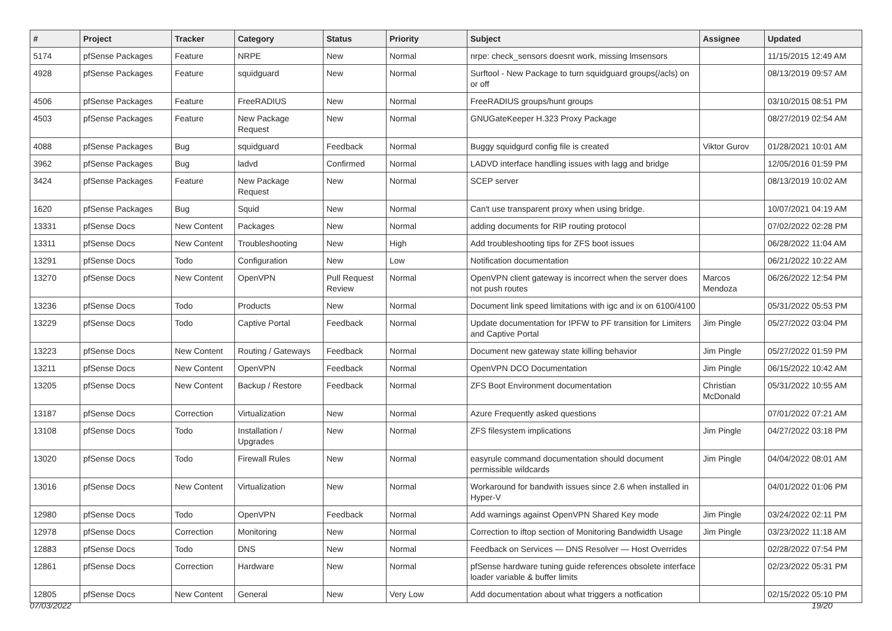| # | Project | Tracker | Category | Status | Priority | Subject | Assignee | Updated |
| --- | --- | --- | --- | --- | --- | --- | --- | --- |
| 5174 | pfSense Packages | Feature | NRPE | New | Normal | nrpe: check_sensors doesnt work, missing lmsensors | | 11/15/2015 12:49 AM |
| 4928 | pfSense Packages | Feature | squidguard | New | Normal | Surftool - New Package to turn squidguard groups(/acls) on or off | | 08/13/2019 09:57 AM |
| 4506 | pfSense Packages | Feature | FreeRADIUS | New | Normal | FreeRADIUS groups/hunt groups | | 03/10/2015 08:51 PM |
| 4503 | pfSense Packages | Feature | New Package Request | New | Normal | GNUGateKeeper H.323 Proxy Package | | 08/27/2019 02:54 AM |
| 4088 | pfSense Packages | Bug | squidguard | Feedback | Normal | Buggy squidgurd config file is created | Viktor Gurov | 01/28/2021 10:01 AM |
| 3962 | pfSense Packages | Bug | ladvd | Confirmed | Normal | LADVD interface handling issues with lagg and bridge | | 12/05/2016 01:59 PM |
| 3424 | pfSense Packages | Feature | New Package Request | New | Normal | SCEP server | | 08/13/2019 10:02 AM |
| 1620 | pfSense Packages | Bug | Squid | New | Normal | Can't use transparent proxy when using bridge. | | 10/07/2021 04:19 AM |
| 13331 | pfSense Docs | New Content | Packages | New | Normal | adding documents for RIP routing protocol | | 07/02/2022 02:28 PM |
| 13311 | pfSense Docs | New Content | Troubleshooting | New | High | Add troubleshooting tips for ZFS boot issues | | 06/28/2022 11:04 AM |
| 13291 | pfSense Docs | Todo | Configuration | New | Low | Notification documentation | | 06/21/2022 10:22 AM |
| 13270 | pfSense Docs | New Content | OpenVPN | Pull Request Review | Normal | OpenVPN client gateway is incorrect when the server does not push routes | Marcos Mendoza | 06/26/2022 12:54 PM |
| 13236 | pfSense Docs | Todo | Products | New | Normal | Document link speed limitations with igc and ix on 6100/4100 | | 05/31/2022 05:53 PM |
| 13229 | pfSense Docs | Todo | Captive Portal | Feedback | Normal | Update documentation for IPFW to PF transition for Limiters and Captive Portal | Jim Pingle | 05/27/2022 03:04 PM |
| 13223 | pfSense Docs | New Content | Routing / Gateways | Feedback | Normal | Document new gateway state killing behavior | Jim Pingle | 05/27/2022 01:59 PM |
| 13211 | pfSense Docs | New Content | OpenVPN | Feedback | Normal | OpenVPN DCO Documentation | Jim Pingle | 06/15/2022 10:42 AM |
| 13205 | pfSense Docs | New Content | Backup / Restore | Feedback | Normal | ZFS Boot Environment documentation | Christian McDonald | 05/31/2022 10:55 AM |
| 13187 | pfSense Docs | Correction | Virtualization | New | Normal | Azure Frequently asked questions | | 07/01/2022 07:21 AM |
| 13108 | pfSense Docs | Todo | Installation / Upgrades | New | Normal | ZFS filesystem implications | Jim Pingle | 04/27/2022 03:18 PM |
| 13020 | pfSense Docs | Todo | Firewall Rules | New | Normal | easyrule command documentation should document permissible wildcards | Jim Pingle | 04/04/2022 08:01 AM |
| 13016 | pfSense Docs | New Content | Virtualization | New | Normal | Workaround for bandwith issues since 2.6 when installed in Hyper-V | | 04/01/2022 01:06 PM |
| 12980 | pfSense Docs | Todo | OpenVPN | Feedback | Normal | Add warnings against OpenVPN Shared Key mode | Jim Pingle | 03/24/2022 02:11 PM |
| 12978 | pfSense Docs | Correction | Monitoring | New | Normal | Correction to iftop section of Monitoring Bandwidth Usage | Jim Pingle | 03/23/2022 11:18 AM |
| 12883 | pfSense Docs | Todo | DNS | New | Normal | Feedback on Services — DNS Resolver — Host Overrides | | 02/28/2022 07:54 PM |
| 12861 | pfSense Docs | Correction | Hardware | New | Normal | pfSense hardware tuning guide references obsolete interface loader variable & buffer limits | | 02/23/2022 05:31 PM |
| 12805 | pfSense Docs | New Content | General | New | Very Low | Add documentation about what triggers a notfication | | 02/15/2022 05:10 PM |
07/03/2022 19/20